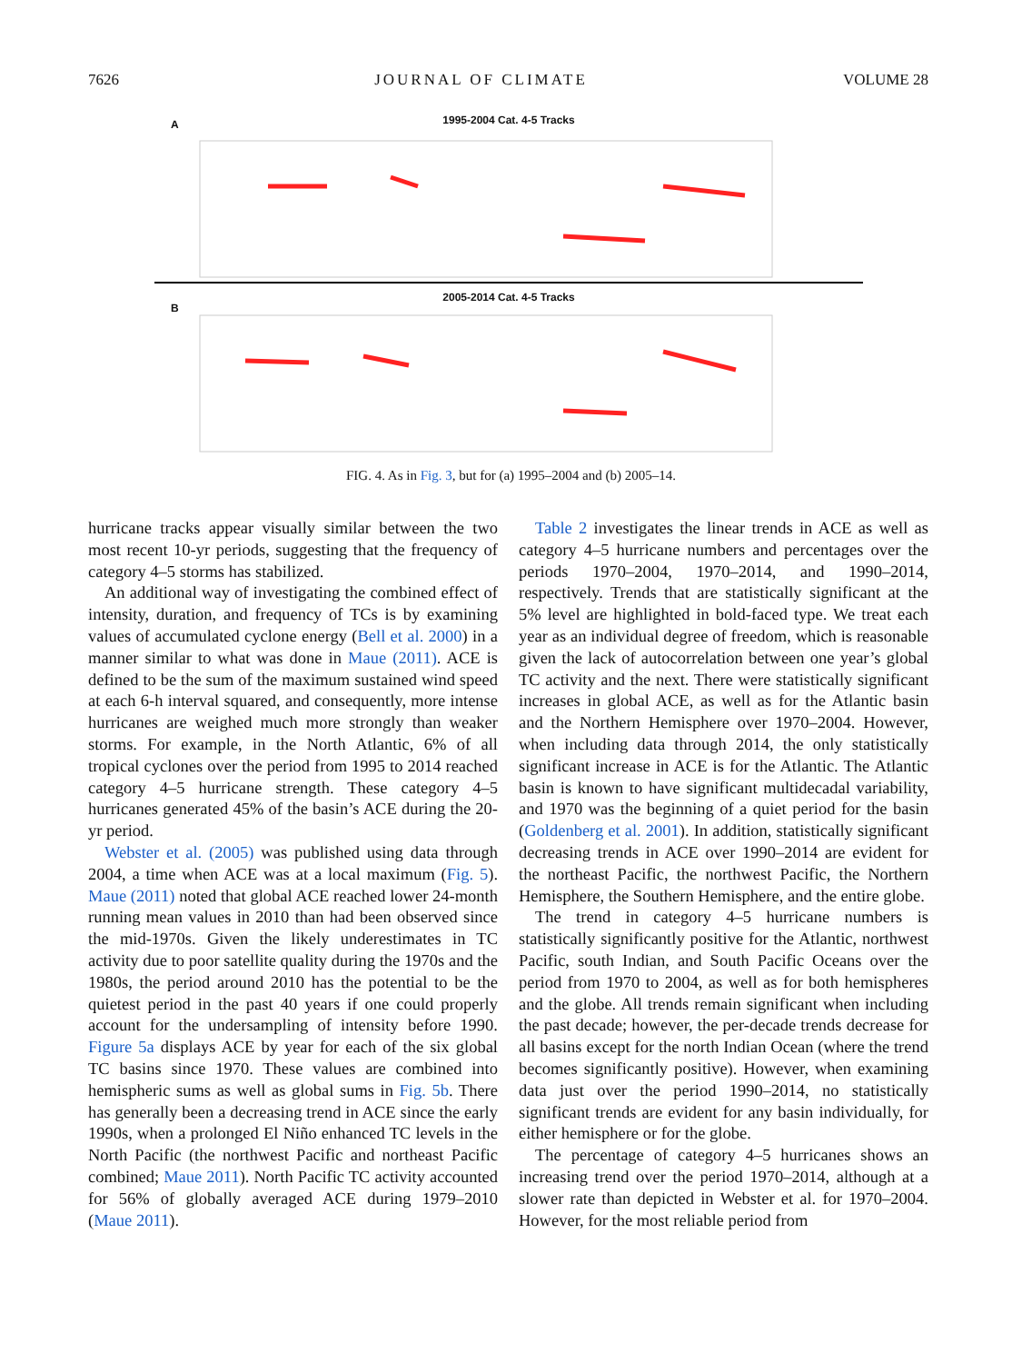7626 JOURNAL OF CLIMATE VOLUME 28
A
1995-2004 Cat. 4-5 Tracks
B
2005-2014 Cat. 4-5 Tracks
FIG. 4. As in Fig. 3, but for (a) 1995–2004 and (b) 2005–14.
hurricane tracks appear visually similar between the two most recent 10-yr periods, suggesting that the frequency of category 4–5 storms has stabilized.
An additional way of investigating the combined effect of intensity, duration, and frequency of TCs is by examining values of accumulated cyclone energy (Bell et al. 2000) in a manner similar to what was done in Maue (2011). ACE is defined to be the sum of the maximum sustained wind speed at each 6-h interval squared, and consequently, more intense hurricanes are weighed much more strongly than weaker storms. For example, in the North Atlantic, 6% of all tropical cyclones over the period from 1995 to 2014 reached category 4–5 hurricane strength. These category 4–5 hurricanes generated 45% of the basin’s ACE during the 20-yr period.
Webster et al. (2005) was published using data through 2004, a time when ACE was at a local maximum (Fig. 5). Maue (2011) noted that global ACE reached lower 24-month running mean values in 2010 than had been observed since the mid-1970s. Given the likely underestimates in TC activity due to poor satellite quality during the 1970s and the 1980s, the period around 2010 has the potential to be the quietest period in the past 40 years if one could properly account for the undersampling of intensity before 1990. Figure 5a displays ACE by year for each of the six global TC basins since 1970. These values are combined into hemispheric sums as well as global sums in Fig. 5b. There has generally been a decreasing trend in ACE since the early 1990s, when a prolonged El Niño enhanced TC levels in the North Pacific (the northwest Pacific and northeast Pacific combined; Maue 2011). North Pacific TC activity accounted for 56% of globally averaged ACE during 1979–2010 (Maue 2011).
Table 2 investigates the linear trends in ACE as well as category 4–5 hurricane numbers and percentages over the periods 1970–2004, 1970–2014, and 1990–2014, respectively. Trends that are statistically significant at the 5% level are highlighted in bold-faced type. We treat each year as an individual degree of freedom, which is reasonable given the lack of autocorrelation between one year’s global TC activity and the next. There were statistically significant increases in global ACE, as well as for the Atlantic basin and the Northern Hemisphere over 1970–2004. However, when including data through 2014, the only statistically significant increase in ACE is for the Atlantic. The Atlantic basin is known to have significant multidecadal variability, and 1970 was the beginning of a quiet period for the basin (Goldenberg et al. 2001). In addition, statistically significant decreasing trends in ACE over 1990–2014 are evident for the northeast Pacific, the northwest Pacific, the Northern Hemisphere, the Southern Hemisphere, and the entire globe.
The trend in category 4–5 hurricane numbers is statistically significantly positive for the Atlantic, northwest Pacific, south Indian, and South Pacific Oceans over the period from 1970 to 2004, as well as for both hemispheres and the globe. All trends remain significant when including the past decade; however, the per-decade trends decrease for all basins except for the north Indian Ocean (where the trend becomes significantly positive). However, when examining data just over the period 1990–2014, no statistically significant trends are evident for any basin individually, for either hemisphere or for the globe.
The percentage of category 4–5 hurricanes shows an increasing trend over the period 1970–2014, although at a slower rate than depicted in Webster et al. for 1970–2004. However, for the most reliable period from